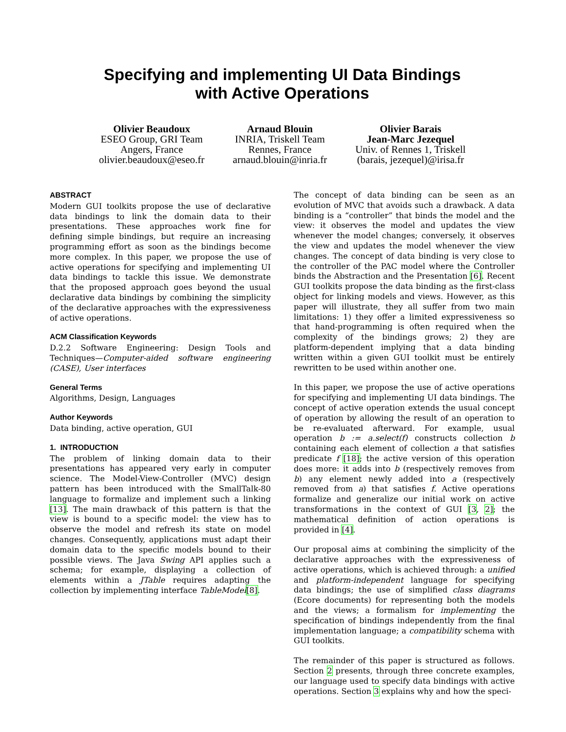Specifying and implementing UI Data Bindings
with Active Operations
Olivier Beaudoux
ESEO Group, GRI Team
Angers, France
olivier.beaudoux@eseo.fr
Arnaud Blouin
INRIA, Triskell Team
Rennes, France
arnaud.blouin@inria.fr
Olivier Barais
Jean-Marc Jezequel
Univ. of Rennes 1, Triskell
(barais, jezequel)@irisa.fr
ABSTRACT
Modern GUI toolkits propose the use of declarative data bindings to link the domain data to their presentations. These approaches work fine for defining simple bindings, but require an increasing programming effort as soon as the bindings become more complex. In this paper, we propose the use of active operations for specifying and implementing UI data bindings to tackle this issue. We demonstrate that the proposed approach goes beyond the usual declarative data bindings by combining the simplicity of the declarative approaches with the expressiveness of active operations.
ACM Classification Keywords
D.2.2 Software Engineering: Design Tools and Techniques—Computer-aided software engineering (CASE), User interfaces
General Terms
Algorithms, Design, Languages
Author Keywords
Data binding, active operation, GUI
1. INTRODUCTION
The problem of linking domain data to their presentations has appeared very early in computer science. The Model-View-Controller (MVC) design pattern has been introduced with the SmallTalk-80 language to formalize and implement such a linking [13]. The main drawback of this pattern is that the view is bound to a specific model: the view has to observe the model and refresh its state on model changes. Consequently, applications must adapt their domain data to the specific models bound to their possible views. The Java Swing API applies such a schema; for example, displaying a collection of elements within a JTable requires adapting the collection by implementing interface TableModel[8].
The concept of data binding can be seen as an evolution of MVC that avoids such a drawback. A data binding is a “controller” that binds the model and the view: it observes the model and updates the view whenever the model changes; conversely, it observes the view and updates the model whenever the view changes. The concept of data binding is very close to the controller of the PAC model where the Controller binds the Abstraction and the Presentation [6]. Recent GUI toolkits propose the data binding as the first-class object for linking models and views. However, as this paper will illustrate, they all suffer from two main limitations: 1) they offer a limited expressiveness so that hand-programming is often required when the complexity of the bindings grows; 2) they are platform-dependent implying that a data binding written within a given GUI toolkit must be entirely rewritten to be used within another one.
In this paper, we propose the use of active operations for specifying and implementing UI data bindings. The concept of active operation extends the usual concept of operation by allowing the result of an operation to be re-evaluated afterward. For example, usual operation b := a.select(f) constructs collection b containing each element of collection a that satisfies predicate f [18]; the active version of this operation does more: it adds into b (respectively removes from b) any element newly added into a (respectively removed from a) that satisfies f. Active operations formalize and generalize our initial work on active transformations in the context of GUI [3, 2]; the mathematical definition of action operations is provided in [4].
Our proposal aims at combining the simplicity of the declarative approaches with the expressiveness of active operations, which is achieved through: a unified and platform-independent language for specifying data bindings; the use of simplified class diagrams (Ecore documents) for representing both the models and the views; a formalism for implementing the specification of bindings independently from the final implementation language; a compatibility schema with GUI toolkits.
The remainder of this paper is structured as follows. Section 2 presents, through three concrete examples, our language used to specify data bindings with active operations. Section 3 explains why and how the speci-